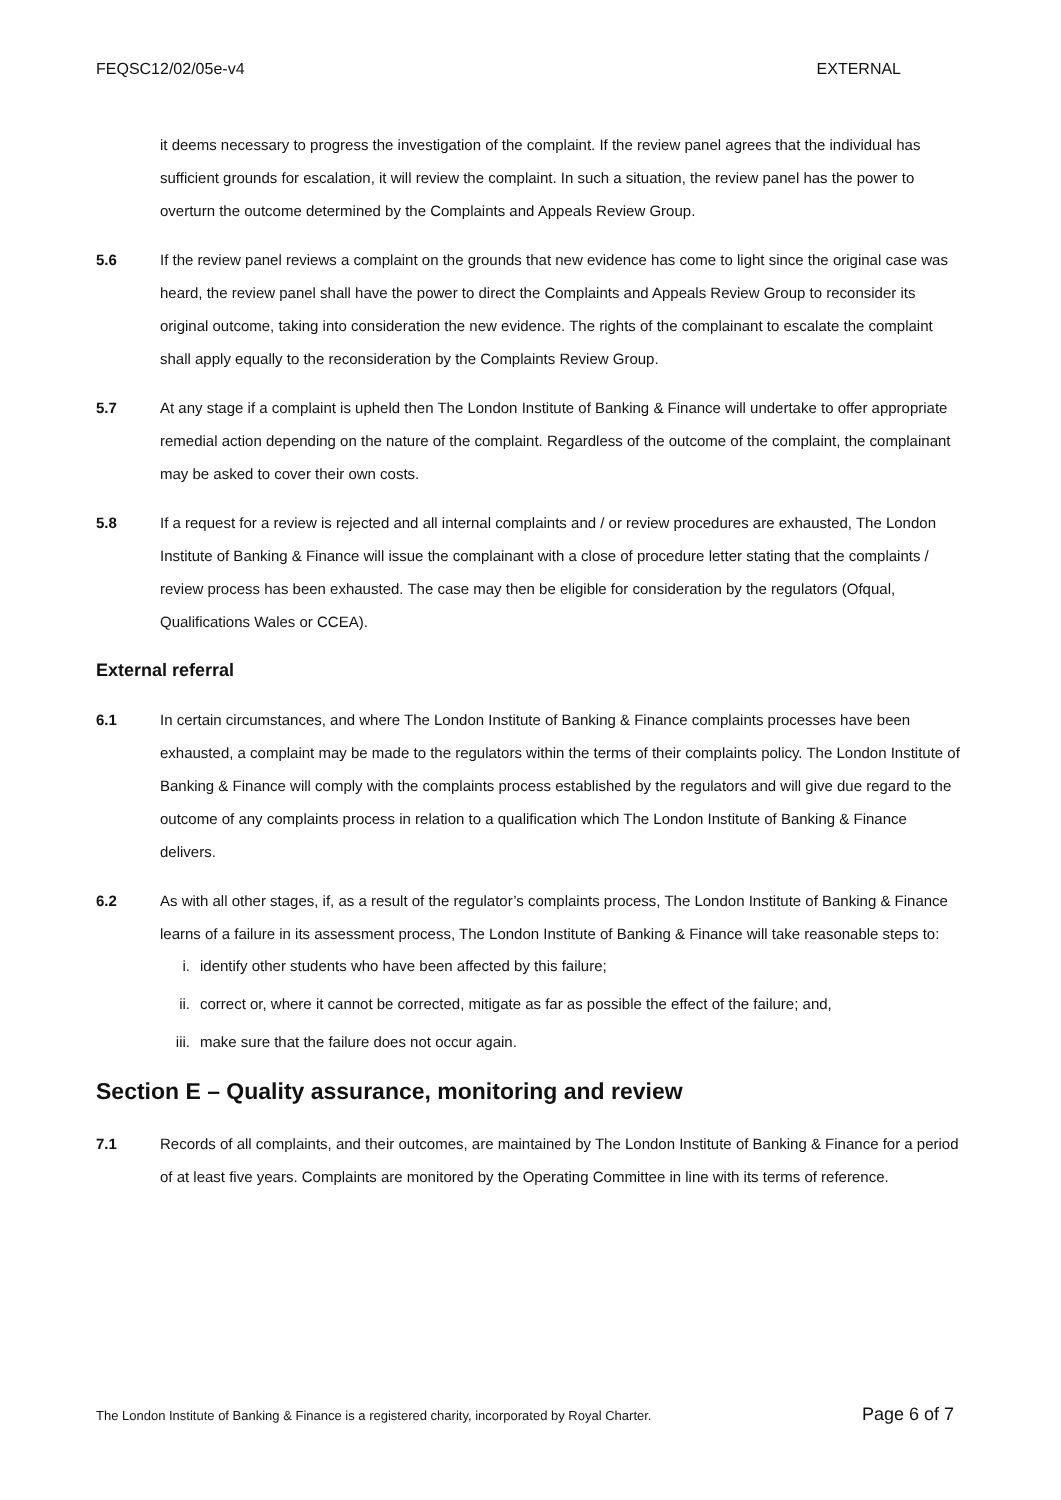FEQSC12/02/05e-v4 EXTERNAL
it deems necessary to progress the investigation of the complaint. If the review panel agrees that the individual has sufficient grounds for escalation, it will review the complaint. In such a situation, the review panel has the power to overturn the outcome determined by the Complaints and Appeals Review Group.
5.6 If the review panel reviews a complaint on the grounds that new evidence has come to light since the original case was heard, the review panel shall have the power to direct the Complaints and Appeals Review Group to reconsider its original outcome, taking into consideration the new evidence. The rights of the complainant to escalate the complaint shall apply equally to the reconsideration by the Complaints Review Group.
5.7 At any stage if a complaint is upheld then The London Institute of Banking & Finance will undertake to offer appropriate remedial action depending on the nature of the complaint. Regardless of the outcome of the complaint, the complainant may be asked to cover their own costs.
5.8 If a request for a review is rejected and all internal complaints and / or review procedures are exhausted, The London Institute of Banking & Finance will issue the complainant with a close of procedure letter stating that the complaints / review process has been exhausted. The case may then be eligible for consideration by the regulators (Ofqual, Qualifications Wales or CCEA).
External referral
6.1 In certain circumstances, and where The London Institute of Banking & Finance complaints processes have been exhausted, a complaint may be made to the regulators within the terms of their complaints policy. The London Institute of Banking & Finance will comply with the complaints process established by the regulators and will give due regard to the outcome of any complaints process in relation to a qualification which The London Institute of Banking & Finance delivers.
6.2 As with all other stages, if, as a result of the regulator’s complaints process, The London Institute of Banking & Finance learns of a failure in its assessment process, The London Institute of Banking & Finance will take reasonable steps to:
i. identify other students who have been affected by this failure;
ii. correct or, where it cannot be corrected, mitigate as far as possible the effect of the failure; and,
iii. make sure that the failure does not occur again.
Section E – Quality assurance, monitoring and review
7.1 Records of all complaints, and their outcomes, are maintained by The London Institute of Banking & Finance for a period of at least five years. Complaints are monitored by the Operating Committee in line with its terms of reference.
The London Institute of Banking & Finance is a registered charity, incorporated by Royal Charter. Page 6 of 7